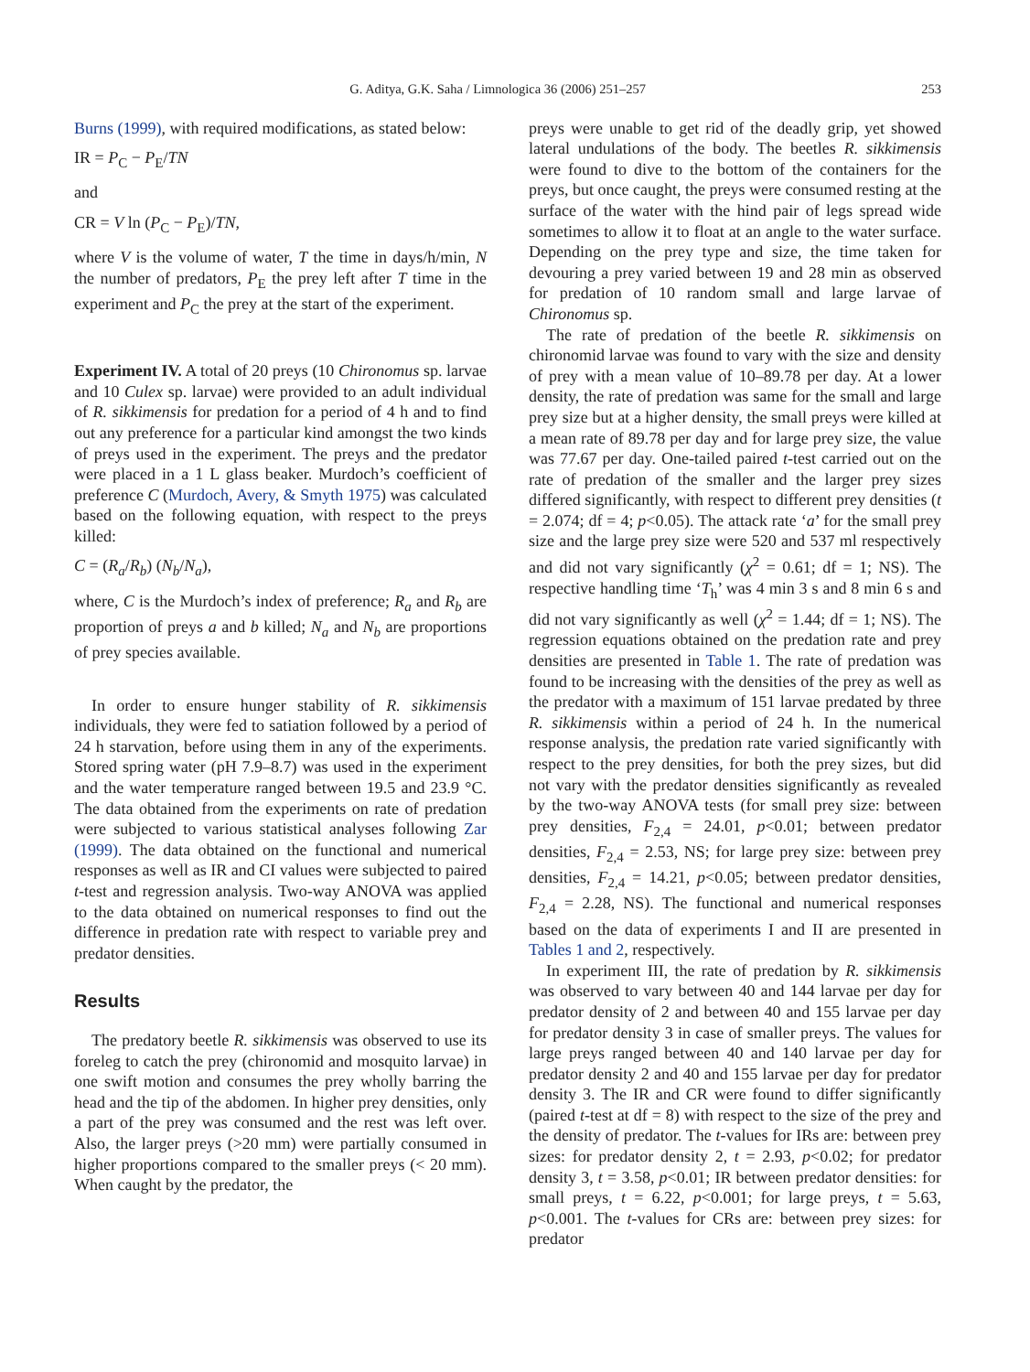G. Aditya, G.K. Saha / Limnologica 36 (2006) 251–257 253
Burns (1999), with required modifications, as stated below:
IR = P<sub>C</sub> − P<sub>E</sub>/TN
and
CR = V ln (P<sub>C</sub> − P<sub>E</sub>)/TN,
where V is the volume of water, T the time in days/h/min, N the number of predators, P<sub>E</sub> the prey left after T time in the experiment and P<sub>C</sub> the prey at the start of the experiment.
Experiment IV. A total of 20 preys (10 Chironomus sp. larvae and 10 Culex sp. larvae) were provided to an adult individual of R. sikkimensis for predation for a period of 4 h and to find out any preference for a particular kind amongst the two kinds of preys used in the experiment. The preys and the predator were placed in a 1 L glass beaker. Murdoch’s coefficient of preference C (Murdoch, Avery, & Smyth 1975) was calculated based on the following equation, with respect to the preys killed:
C = (R<sub>a</sub>/R<sub>b</sub>) (N<sub>b</sub>/N<sub>a</sub>),
where, C is the Murdoch’s index of preference; R<sub>a</sub> and R<sub>b</sub> are proportion of preys a and b killed; N<sub>a</sub> and N<sub>b</sub> are proportions of prey species available.
In order to ensure hunger stability of R. sikkimensis individuals, they were fed to satiation followed by a period of 24 h starvation, before using them in any of the experiments. Stored spring water (pH 7.9–8.7) was used in the experiment and the water temperature ranged between 19.5 and 23.9 °C. The data obtained from the experiments on rate of predation were subjected to various statistical analyses following Zar (1999). The data obtained on the functional and numerical responses as well as IR and CI values were subjected to paired t-test and regression analysis. Two-way ANOVA was applied to the data obtained on numerical responses to find out the difference in predation rate with respect to variable prey and predator densities.
Results
The predatory beetle R. sikkimensis was observed to use its foreleg to catch the prey (chironomid and mosquito larvae) in one swift motion and consumes the prey wholly barring the head and the tip of the abdomen. In higher prey densities, only a part of the prey was consumed and the rest was left over. Also, the larger preys (>20 mm) were partially consumed in higher proportions compared to the smaller preys (< 20 mm). When caught by the predator, the
preys were unable to get rid of the deadly grip, yet showed lateral undulations of the body. The beetles R. sikkimensis were found to dive to the bottom of the containers for the preys, but once caught, the preys were consumed resting at the surface of the water with the hind pair of legs spread wide sometimes to allow it to float at an angle to the water surface. Depending on the prey type and size, the time taken for devouring a prey varied between 19 and 28 min as observed for predation of 10 random small and large larvae of Chironomus sp.
The rate of predation of the beetle R. sikkimensis on chironomid larvae was found to vary with the size and density of prey with a mean value of 10–89.78 per day. At a lower density, the rate of predation was same for the small and large prey size but at a higher density, the small preys were killed at a mean rate of 89.78 per day and for large prey size, the value was 77.67 per day. One-tailed paired t-test carried out on the rate of predation of the smaller and the larger prey sizes differed significantly, with respect to different prey densities (t = 2.074; df = 4; p<0.05). The attack rate ‘a’ for the small prey size and the large prey size were 520 and 537 ml respectively and did not vary significantly (χ<sup>2</sup> = 0.61; df = 1; NS). The respective handling time ‘T<sub>h</sub>’ was 4 min 3 s and 8 min 6 s and did not vary significantly as well (χ<sup>2</sup> = 1.44; df = 1; NS). The regression equations obtained on the predation rate and prey densities are presented in Table 1. The rate of predation was found to be increasing with the densities of the prey as well as the predator with a maximum of 151 larvae predated by three R. sikkimensis within a period of 24 h. In the numerical response analysis, the predation rate varied significantly with respect to the prey densities, for both the prey sizes, but did not vary with the predator densities significantly as revealed by the two-way ANOVA tests (for small prey size: between prey densities, F<sub>2,4</sub> = 24.01, p<0.01; between predator densities, F<sub>2,4</sub> = 2.53, NS; for large prey size: between prey densities, F<sub>2,4</sub> = 14.21, p<0.05; between predator densities, F<sub>2,4</sub> = 2.28, NS). The functional and numerical responses based on the data of experiments I and II are presented in Tables 1 and 2, respectively.
In experiment III, the rate of predation by R. sikkimensis was observed to vary between 40 and 144 larvae per day for predator density of 2 and between 40 and 155 larvae per day for predator density 3 in case of smaller preys. The values for large preys ranged between 40 and 140 larvae per day for predator density 2 and 40 and 155 larvae per day for predator density 3. The IR and CR were found to differ significantly (paired t-test at df = 8) with respect to the size of the prey and the density of predator. The t-values for IRs are: between prey sizes: for predator density 2, t = 2.93, p<0.02; for predator density 3, t = 3.58, p<0.01; IR between predator densities: for small preys, t = 6.22, p<0.001; for large preys, t = 5.63, p<0.001. The t-values for CRs are: between prey sizes: for predator